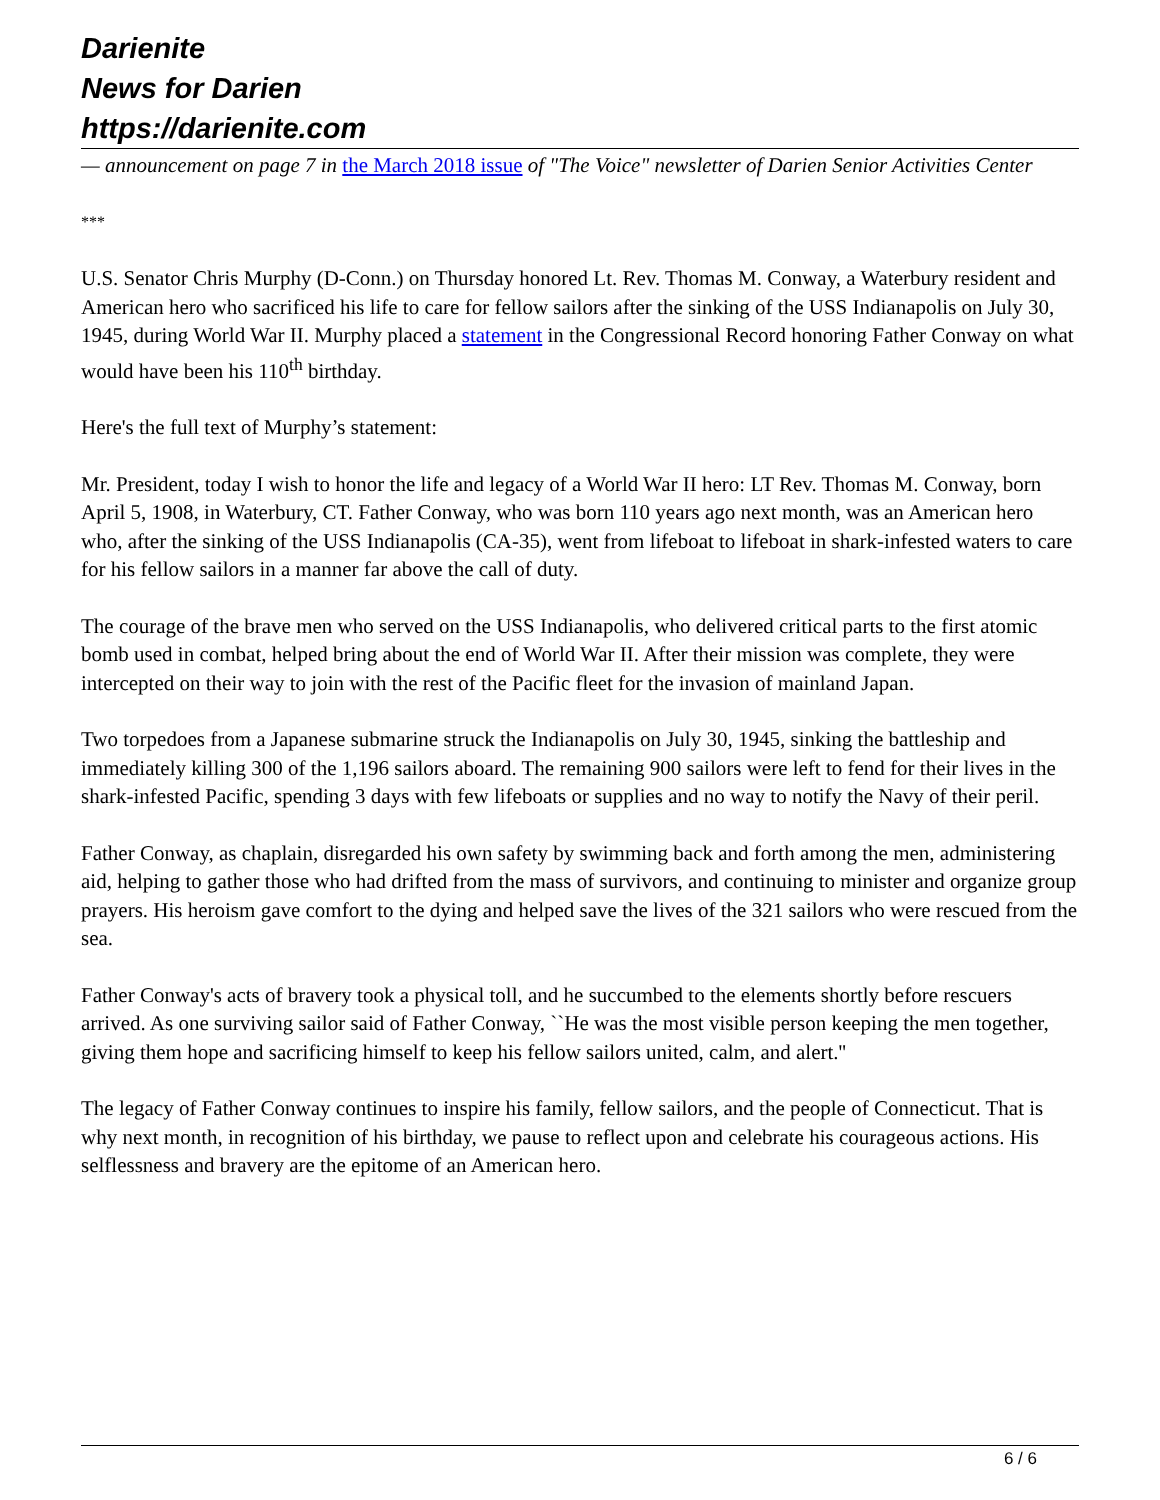Darienite
News for Darien
https://darienite.com
— announcement on page 7 in the March 2018 issue of "The Voice" newsletter of Darien Senior Activities Center
***
U.S. Senator Chris Murphy (D-Conn.) on Thursday honored Lt. Rev. Thomas M. Conway, a Waterbury resident and American hero who sacrificed his life to care for fellow sailors after the sinking of the USS Indianapolis on July 30, 1945, during World War II. Murphy placed a statement in the Congressional Record honoring Father Conway on what would have been his 110<sup>th</sup> birthday.
Here's the full text of Murphy’s statement:
Mr. President, today I wish to honor the life and legacy of a World War II hero: LT Rev. Thomas M. Conway, born April 5, 1908, in Waterbury, CT. Father Conway, who was born 110 years ago next month, was an American hero who, after the sinking of the USS Indianapolis (CA-35), went from lifeboat to lifeboat in shark-infested waters to care for his fellow sailors in a manner far above the call of duty.
The courage of the brave men who served on the USS Indianapolis, who delivered critical parts to the first atomic bomb used in combat, helped bring about the end of World War II. After their mission was complete, they were intercepted on their way to join with the rest of the Pacific fleet for the invasion of mainland Japan.
Two torpedoes from a Japanese submarine struck the Indianapolis on July 30, 1945, sinking the battleship and immediately killing 300 of the 1,196 sailors aboard. The remaining 900 sailors were left to fend for their lives in the shark-infested Pacific, spending 3 days with few lifeboats or supplies and no way to notify the Navy of their peril.
Father Conway, as chaplain, disregarded his own safety by swimming back and forth among the men, administering aid, helping to gather those who had drifted from the mass of survivors, and continuing to minister and organize group prayers. His heroism gave comfort to the dying and helped save the lives of the 321 sailors who were rescued from the sea.
Father Conway's acts of bravery took a physical toll, and he succumbed to the elements shortly before rescuers arrived. As one surviving sailor said of Father Conway, ``He was the most visible person keeping the men together, giving them hope and sacrificing himself to keep his fellow sailors united, calm, and alert.''
The legacy of Father Conway continues to inspire his family, fellow sailors, and the people of Connecticut. That is why next month, in recognition of his birthday, we pause to reflect upon and celebrate his courageous actions. His selflessness and bravery are the epitome of an American hero.
6 / 6